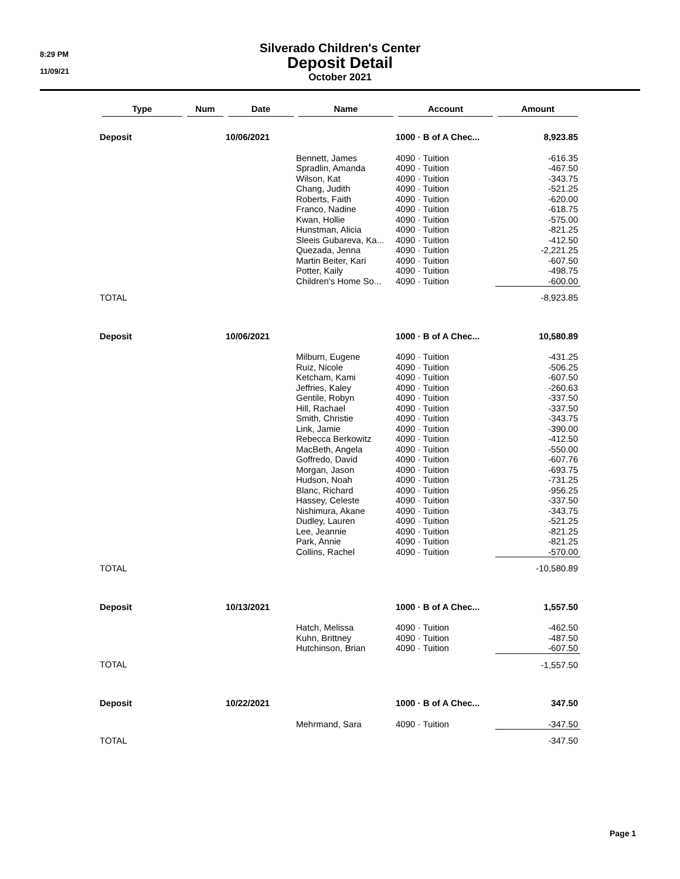8:29 PM
11/09/21
Silverado Children's Center
Deposit Detail
October 2021
| Type | Num | Date | Name | Account | Amount |
| --- | --- | --- | --- | --- | --- |
| Deposit | | 10/06/2021 | | 1000 · B of A Chec... | 8,923.85 |
| | | | Bennett, James | 4090 · Tuition | -616.35 |
| | | | Spradlin, Amanda | 4090 · Tuition | -467.50 |
| | | | Wilson, Kat | 4090 · Tuition | -343.75 |
| | | | Chang, Judith | 4090 · Tuition | -521.25 |
| | | | Roberts, Faith | 4090 · Tuition | -620.00 |
| | | | Franco, Nadine | 4090 · Tuition | -618.75 |
| | | | Kwan, Hollie | 4090 · Tuition | -575.00 |
| | | | Hunstman, Alicia | 4090 · Tuition | -821.25 |
| | | | Sleeis Gubareva, Ka... | 4090 · Tuition | -412.50 |
| | | | Quezada, Jenna | 4090 · Tuition | -2,221.25 |
| | | | Martin Beiter, Kari | 4090 · Tuition | -607.50 |
| | | | Potter, Kaily | 4090 · Tuition | -498.75 |
| | | | Children's Home So... | 4090 · Tuition | -600.00 |
| TOTAL | | | | | -8,923.85 |
| Deposit | | 10/06/2021 | | 1000 · B of A Chec... | 10,580.89 |
| | | | Milburn, Eugene | 4090 · Tuition | -431.25 |
| | | | Ruiz, Nicole | 4090 · Tuition | -506.25 |
| | | | Ketcham, Kami | 4090 · Tuition | -607.50 |
| | | | Jeffries, Kaley | 4090 · Tuition | -260.63 |
| | | | Gentile, Robyn | 4090 · Tuition | -337.50 |
| | | | Hill, Rachael | 4090 · Tuition | -337.50 |
| | | | Smith, Christie | 4090 · Tuition | -343.75 |
| | | | Link, Jamie | 4090 · Tuition | -390.00 |
| | | | Rebecca Berkowitz | 4090 · Tuition | -412.50 |
| | | | MacBeth, Angela | 4090 · Tuition | -550.00 |
| | | | Goffredo, David | 4090 · Tuition | -607.76 |
| | | | Morgan, Jason | 4090 · Tuition | -693.75 |
| | | | Hudson, Noah | 4090 · Tuition | -731.25 |
| | | | Blanc, Richard | 4090 · Tuition | -956.25 |
| | | | Hassey, Celeste | 4090 · Tuition | -337.50 |
| | | | Nishimura, Akane | 4090 · Tuition | -343.75 |
| | | | Dudley, Lauren | 4090 · Tuition | -521.25 |
| | | | Lee, Jeannie | 4090 · Tuition | -821.25 |
| | | | Park, Annie | 4090 · Tuition | -821.25 |
| | | | Collins, Rachel | 4090 · Tuition | -570.00 |
| TOTAL | | | | | -10,580.89 |
| Deposit | | 10/13/2021 | | 1000 · B of A Chec... | 1,557.50 |
| | | | Hatch, Melissa | 4090 · Tuition | -462.50 |
| | | | Kuhn, Brittney | 4090 · Tuition | -487.50 |
| | | | Hutchinson, Brian | 4090 · Tuition | -607.50 |
| TOTAL | | | | | -1,557.50 |
| Deposit | | 10/22/2021 | | 1000 · B of A Chec... | 347.50 |
| | | | Mehrmand, Sara | 4090 · Tuition | -347.50 |
| TOTAL | | | | | -347.50 |
Page 1